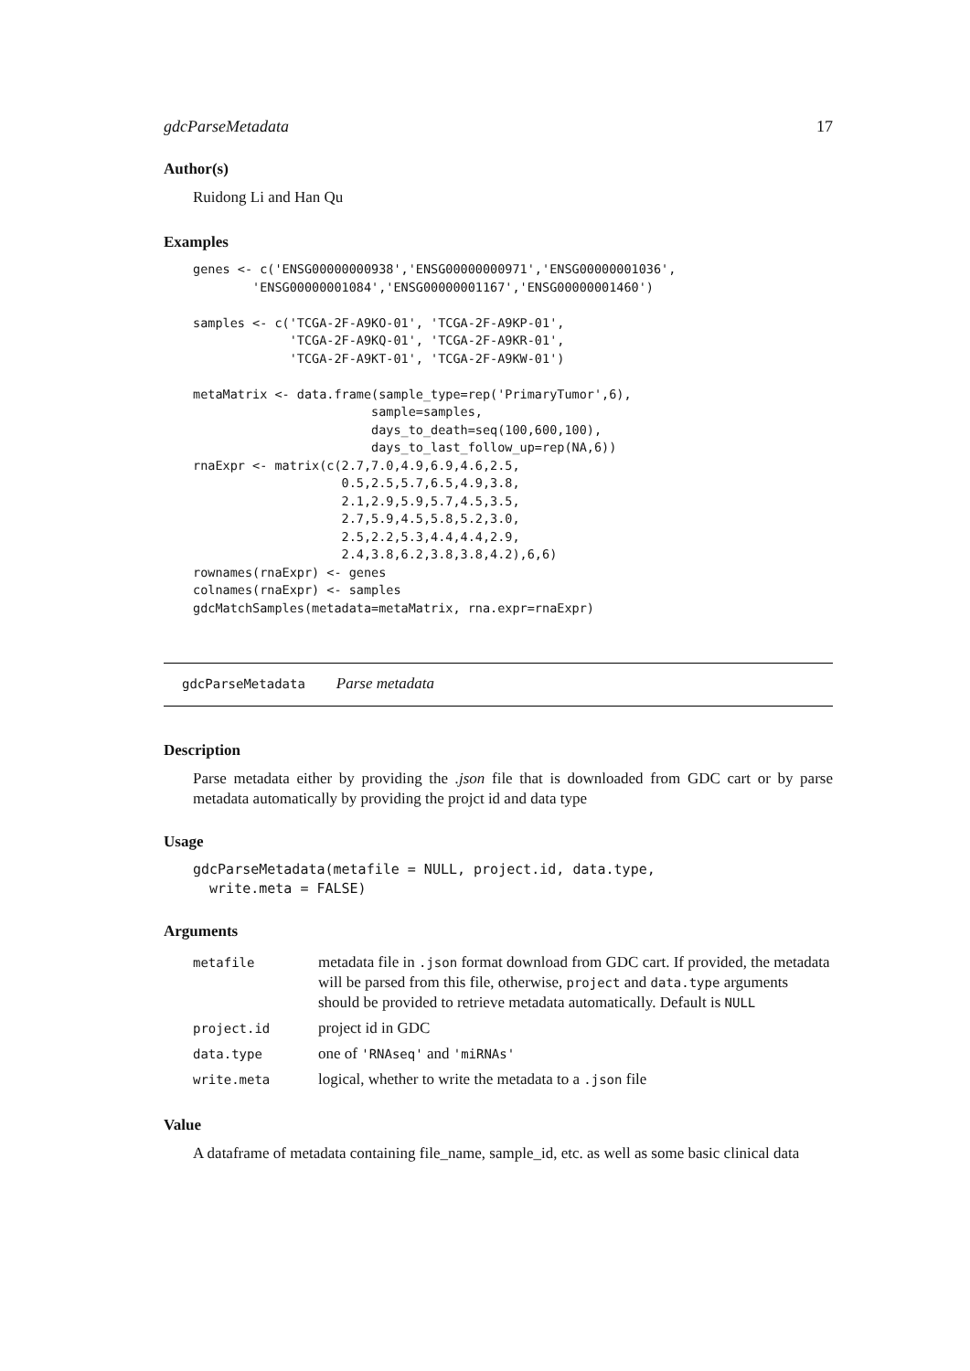gdcParseMetadata 17
Author(s)
Ruidong Li and Han Qu
Examples
genes <- c('ENSG00000000938','ENSG00000000971','ENSG00000001036',
        'ENSG00000001084','ENSG00000001167','ENSG00000001460')

samples <- c('TCGA-2F-A9KO-01', 'TCGA-2F-A9KP-01',
             'TCGA-2F-A9KQ-01', 'TCGA-2F-A9KR-01',
             'TCGA-2F-A9KT-01', 'TCGA-2F-A9KW-01')

metaMatrix <- data.frame(sample_type=rep('PrimaryTumor',6),
                        sample=samples,
                        days_to_death=seq(100,600,100),
                        days_to_last_follow_up=rep(NA,6))
rnaExpr <- matrix(c(2.7,7.0,4.9,6.9,4.6,2.5,
                    0.5,2.5,5.7,6.5,4.9,3.8,
                    2.1,2.9,5.9,5.7,4.5,3.5,
                    2.7,5.9,4.5,5.8,5.2,3.0,
                    2.5,2.2,5.3,4.4,4.4,2.9,
                    2.4,3.8,6.2,3.8,3.8,4.2),6,6)
rownames(rnaExpr) <- genes
colnames(rnaExpr) <- samples
gdcMatchSamples(metadata=metaMatrix, rna.expr=rnaExpr)
gdcParseMetadata Parse metadata
Description
Parse metadata either by providing the .json file that is downloaded from GDC cart or by parse metadata automatically by providing the projct id and data type
Usage
gdcParseMetadata(metafile = NULL, project.id, data.type,
  write.meta = FALSE)
Arguments
| metafile | metadata file in .json format download from GDC cart. If provided, the metadata will be parsed from this file, otherwise, project and data.type arguments should be provided to retrieve metadata automatically. Default is NULL |
| project.id | project id in GDC |
| data.type | one of 'RNAseq' and 'miRNAs' |
| write.meta | logical, whether to write the metadata to a .json file |
Value
A dataframe of metadata containing file_name, sample_id, etc. as well as some basic clinical data